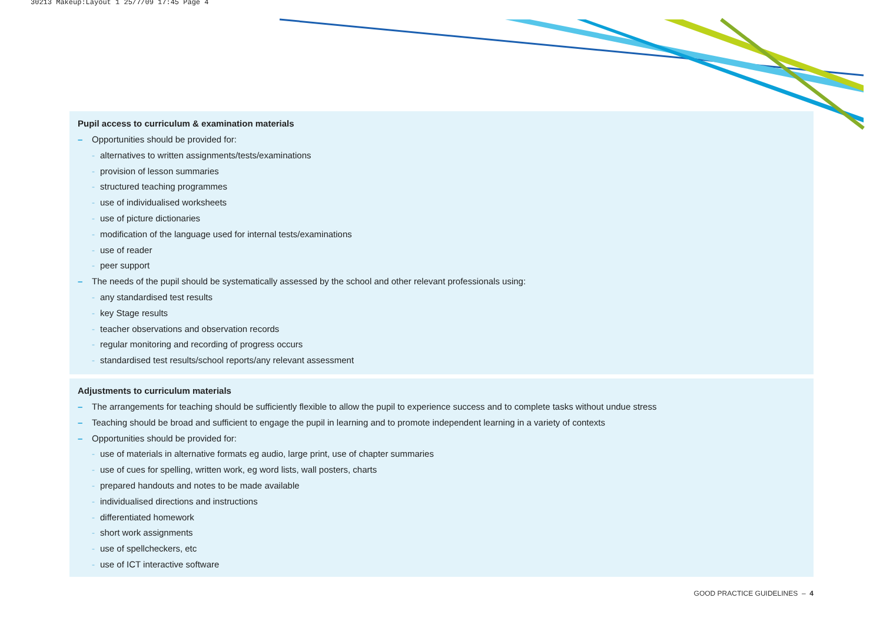30213 Makeup:Layout 1 25/7/09 17:45 Page 4
Pupil access to curriculum & examination materials
– Opportunities should be provided for:
- alternatives to written assignments/tests/examinations
- provision of lesson summaries
- structured teaching programmes
- use of individualised worksheets
- use of picture dictionaries
- modification of the language used for internal tests/examinations
- use of reader
- peer support
– The needs of the pupil should be systematically assessed by the school and other relevant professionals using:
- any standardised test results
- key Stage results
- teacher observations and observation records
- regular monitoring and recording of progress occurs
- standardised test results/school reports/any relevant assessment
Adjustments to curriculum materials
– The arrangements for teaching should be sufficiently flexible to allow the pupil to experience success and to complete tasks without undue stress
– Teaching should be broad and sufficient to engage the pupil in learning and to promote independent learning in a variety of contexts
– Opportunities should be provided for:
- use of materials in alternative formats eg audio, large print, use of chapter summaries
- use of cues for spelling, written work, eg word lists, wall posters, charts
- prepared handouts and notes to be made available
- individualised directions and instructions
- differentiated homework
- short work assignments
- use of spellcheckers, etc
- use of ICT interactive software
GOOD PRACTICE GUIDELINES – 4